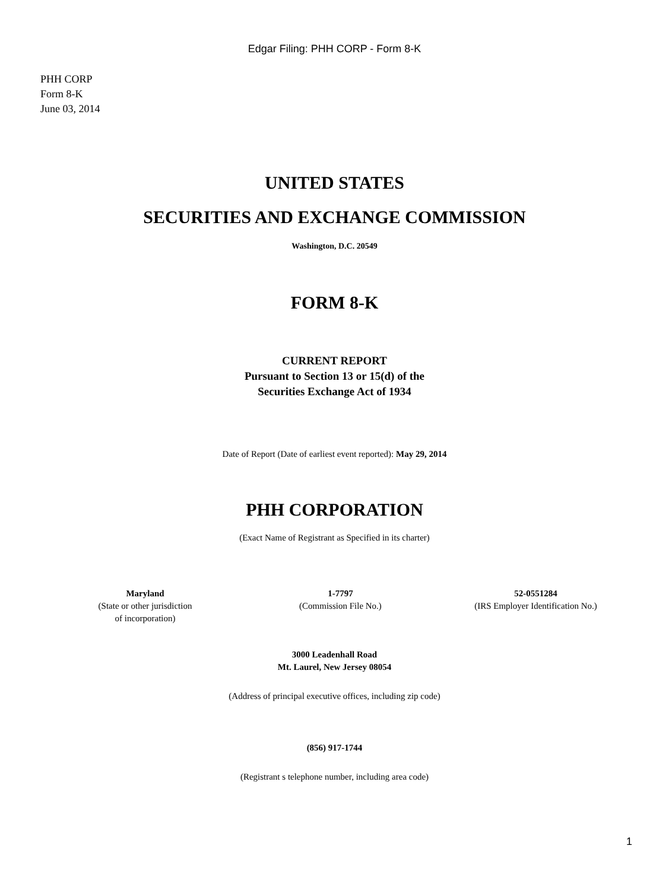Edgar Filing: PHH CORP - Form 8-K
PHH CORP
Form 8-K
June 03, 2014
UNITED STATES
SECURITIES AND EXCHANGE COMMISSION
Washington, D.C. 20549
FORM 8-K
CURRENT REPORT
Pursuant to Section 13 or 15(d) of the
Securities Exchange Act of 1934
Date of Report (Date of earliest event reported): May 29, 2014
PHH CORPORATION
(Exact Name of Registrant as Specified in its charter)
Maryland
(State or other jurisdiction
of incorporation)
1-7797
(Commission File No.)
52-0551284
(IRS Employer Identification No.)
3000 Leadenhall Road
Mt. Laurel, New Jersey 08054
(Address of principal executive offices, including zip code)
(856) 917-1744
(Registrant s telephone number, including area code)
1